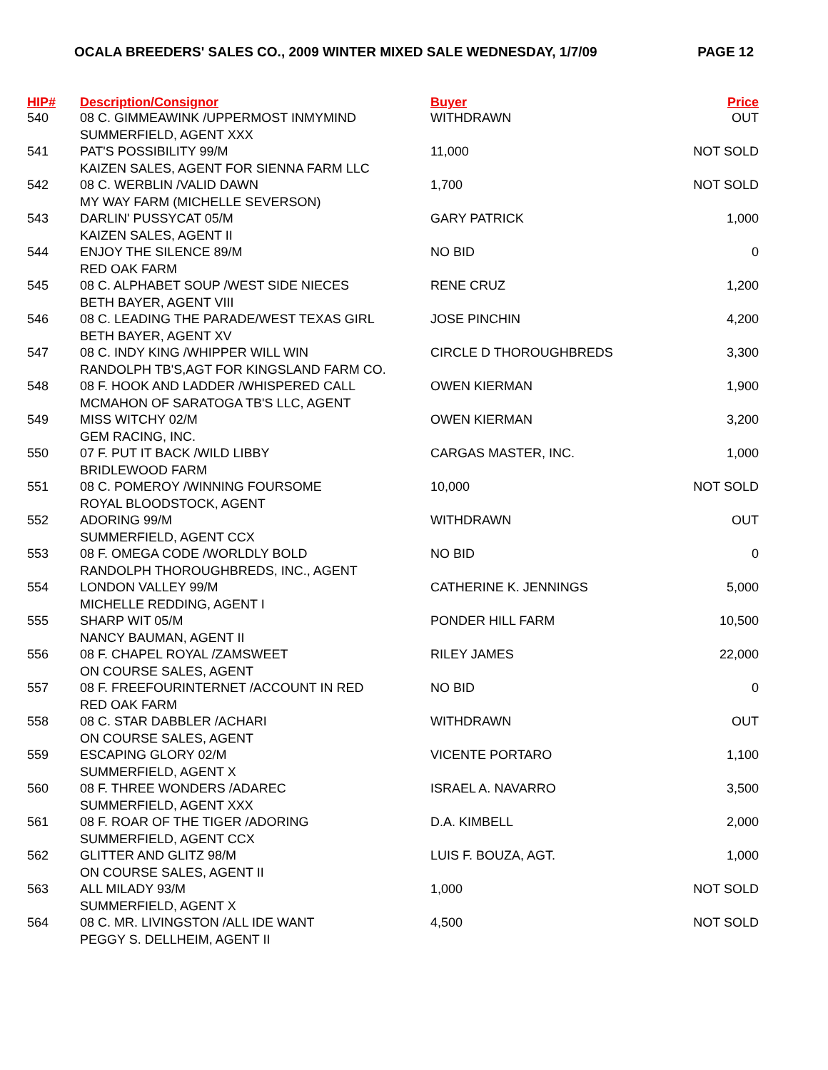OCALA BREEDERS' SALES CO., 2009 WINTER MIXED SALE WEDNESDAY, 1/7/09 PAGE 12
| HIP# | Description/Consignor | Buyer | Price |
| --- | --- | --- | --- |
| 540 | 08 C. GIMMEAWINK /UPPERMOST INMYMIND SUMMERFIELD, AGENT XXX | WITHDRAWN | OUT |
| 541 | PAT'S POSSIBILITY 99/M KAIZEN SALES, AGENT FOR SIENNA FARM LLC | 11,000 | NOT SOLD |
| 542 | 08 C. WERBLIN /VALID DAWN MY WAY FARM (MICHELLE SEVERSON) | 1,700 | NOT SOLD |
| 543 | DARLIN' PUSSYCAT 05/M KAIZEN SALES, AGENT II | GARY PATRICK | 1,000 |
| 544 | ENJOY THE SILENCE 89/M RED OAK FARM | NO BID | 0 |
| 545 | 08 C. ALPHABET SOUP /WEST SIDE NIECES BETH BAYER, AGENT VIII | RENE CRUZ | 1,200 |
| 546 | 08 C. LEADING THE PARADE/WEST TEXAS GIRL BETH BAYER, AGENT XV | JOSE PINCHIN | 4,200 |
| 547 | 08 C. INDY KING /WHIPPER WILL WIN RANDOLPH TB'S,AGT FOR KINGSLAND FARM CO. | CIRCLE D THOROUGHBREDS | 3,300 |
| 548 | 08 F. HOOK AND LADDER /WHISPERED CALL MCMAHON OF SARATOGA TB'S LLC, AGENT | OWEN KIERMAN | 1,900 |
| 549 | MISS WITCHY 02/M GEM RACING, INC. | OWEN KIERMAN | 3,200 |
| 550 | 07 F. PUT IT BACK /WILD LIBBY BRIDLEWOOD FARM | CARGAS MASTER, INC. | 1,000 |
| 551 | 08 C. POMEROY /WINNING FOURSOME ROYAL BLOODSTOCK, AGENT | 10,000 | NOT SOLD |
| 552 | ADORING 99/M SUMMERFIELD, AGENT CCX | WITHDRAWN | OUT |
| 553 | 08 F. OMEGA CODE /WORLDLY BOLD RANDOLPH THOROUGHBREDS, INC., AGENT | NO BID | 0 |
| 554 | LONDON VALLEY 99/M MICHELLE REDDING, AGENT I | CATHERINE K. JENNINGS | 5,000 |
| 555 | SHARP WIT 05/M NANCY BAUMAN, AGENT II | PONDER HILL FARM | 10,500 |
| 556 | 08 F. CHAPEL ROYAL /ZAMSWEET ON COURSE SALES, AGENT | RILEY JAMES | 22,000 |
| 557 | 08 F. FREEFOURINTERNET /ACCOUNT IN RED RED OAK FARM | NO BID | 0 |
| 558 | 08 C. STAR DABBLER /ACHARI ON COURSE SALES, AGENT | WITHDRAWN | OUT |
| 559 | ESCAPING GLORY 02/M SUMMERFIELD, AGENT X | VICENTE PORTARO | 1,100 |
| 560 | 08 F. THREE WONDERS /ADAREC SUMMERFIELD, AGENT XXX | ISRAEL A. NAVARRO | 3,500 |
| 561 | 08 F. ROAR OF THE TIGER /ADORING SUMMERFIELD, AGENT CCX | D.A. KIMBELL | 2,000 |
| 562 | GLITTER AND GLITZ 98/M ON COURSE SALES, AGENT II | LUIS F. BOUZA, AGT. | 1,000 |
| 563 | ALL MILADY 93/M SUMMERFIELD, AGENT X | 1,000 | NOT SOLD |
| 564 | 08 C. MR. LIVINGSTON /ALL IDE WANT PEGGY S. DELLHEIM, AGENT II | 4,500 | NOT SOLD |